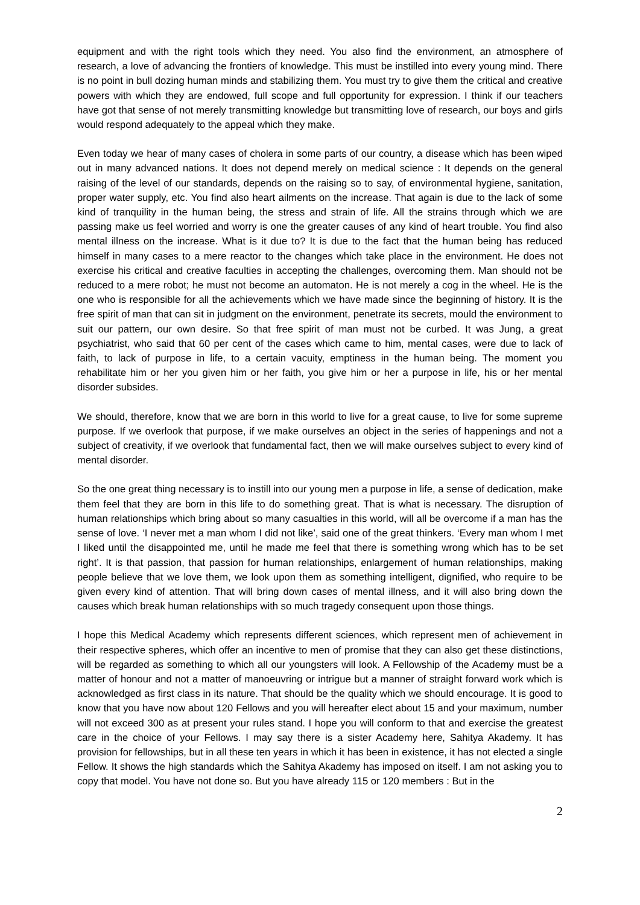equipment and with the right tools which they need. You also find the environment, an atmosphere of research, a love of advancing the frontiers of knowledge. This must be instilled into every young mind. There is no point in bull dozing human minds and stabilizing them. You must try to give them the critical and creative powers with which they are endowed, full scope and full opportunity for expression. I think if our teachers have got that sense of not merely transmitting knowledge but transmitting love of research, our boys and girls would respond adequately to the appeal which they make.
Even today we hear of many cases of cholera in some parts of our country, a disease which has been wiped out in many advanced nations. It does not depend merely on medical science : It depends on the general raising of the level of our standards, depends on the raising so to say, of environmental hygiene, sanitation, proper water supply, etc. You find also heart ailments on the increase. That again is due to the lack of some kind of tranquility in the human being, the stress and strain of life. All the strains through which we are passing make us feel worried and worry is one the greater causes of any kind of heart trouble. You find also mental illness on the increase. What is it due to? It is due to the fact that the human being has reduced himself in many cases to a mere reactor to the changes which take place in the environment. He does not exercise his critical and creative faculties in accepting the challenges, overcoming them. Man should not be reduced to a mere robot; he must not become an automaton. He is not merely a cog in the wheel. He is the one who is responsible for all the achievements which we have made since the beginning of history. It is the free spirit of man that can sit in judgment on the environment, penetrate its secrets, mould the environment to suit our pattern, our own desire. So that free spirit of man must not be curbed. It was Jung, a great psychiatrist, who said that 60 per cent of the cases which came to him, mental cases, were due to lack of faith, to lack of purpose in life, to a certain vacuity, emptiness in the human being. The moment you rehabilitate him or her you given him or her faith, you give him or her a purpose in life, his or her mental disorder subsides.
We should, therefore, know that we are born in this world to live for a great cause, to live for some supreme purpose. If we overlook that purpose, if we make ourselves an object in the series of happenings and not a subject of creativity, if we overlook that fundamental fact, then we will make ourselves subject to every kind of mental disorder.
So the one great thing necessary is to instill into our young men a purpose in life, a sense of dedication, make them feel that they are born in this life to do something great. That is what is necessary. The disruption of human relationships which bring about so many casualties in this world, will all be overcome if a man has the sense of love. ‘I never met a man whom I did not like’, said one of the great thinkers. ‘Every man whom I met I liked until the disappointed me, until he made me feel that there is something wrong which has to be set right’. It is that passion, that passion for human relationships, enlargement of human relationships, making people believe that we love them, we look upon them as something intelligent, dignified, who require to be given every kind of attention. That will bring down cases of mental illness, and it will also bring down the causes which break human relationships with so much tragedy consequent upon those things.
I hope this Medical Academy which represents different sciences, which represent men of achievement in their respective spheres, which offer an incentive to men of promise that they can also get these distinctions, will be regarded as something to which all our youngsters will look. A Fellowship of the Academy must be a matter of honour and not a matter of manoeuvring or intrigue but a manner of straight forward work which is acknowledged as first class in its nature. That should be the quality which we should encourage. It is good to know that you have now about 120 Fellows and you will hereafter elect about 15 and your maximum, number will not exceed 300 as at present your rules stand. I hope you will conform to that and exercise the greatest care in the choice of your Fellows. I may say there is a sister Academy here, Sahitya Akademy. It has provision for fellowships, but in all these ten years in which it has been in existence, it has not elected a single Fellow. It shows the high standards which the Sahitya Akademy has imposed on itself. I am not asking you to copy that model. You have not done so. But you have already 115 or 120 members : But in the
2